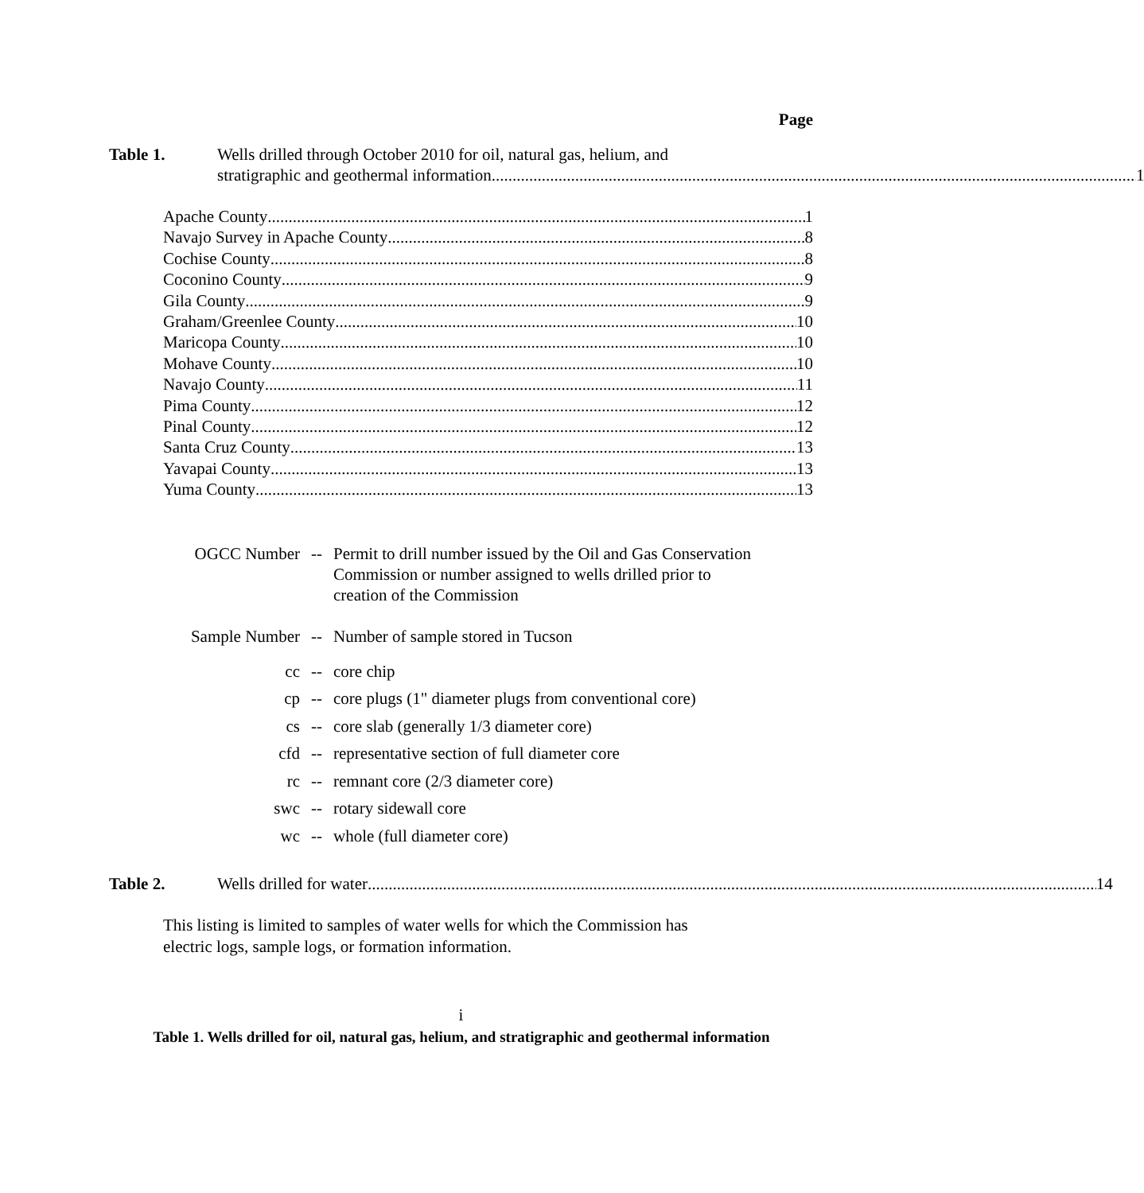Page
Table 1. Wells drilled through October 2010 for oil, natural gas, helium, and
stratigraphic and geothermal information 1
Apache County 1
Navajo Survey in Apache County 8
Cochise County 8
Coconino County 9
Gila County 9
Graham/Greenlee County 10
Maricopa County 10
Mohave County 10
Navajo County 11
Pima County 12
Pinal County 12
Santa Cruz County 13
Yavapai County 13
Yuma County 13
OGCC Number -- Permit to drill number issued by the Oil and Gas Conservation
Commission or number assigned to wells drilled prior to
creation of the Commission
Sample Number -- Number of sample stored in Tucson
cc -- core chip
cp -- core plugs (1" diameter plugs from conventional core)
cs -- core slab (generally 1/3 diameter core)
cfd -- representative section of full diameter core
rc -- remnant core (2/3 diameter core)
swc -- rotary sidewall core
wc -- whole (full diameter core)
Table 2. Wells drilled for water 14
This listing is limited to samples of water wells for which the Commission has
electric logs, sample logs, or formation information.
i
Table 1. Wells drilled for oil, natural gas, helium, and stratigraphic and geothermal information